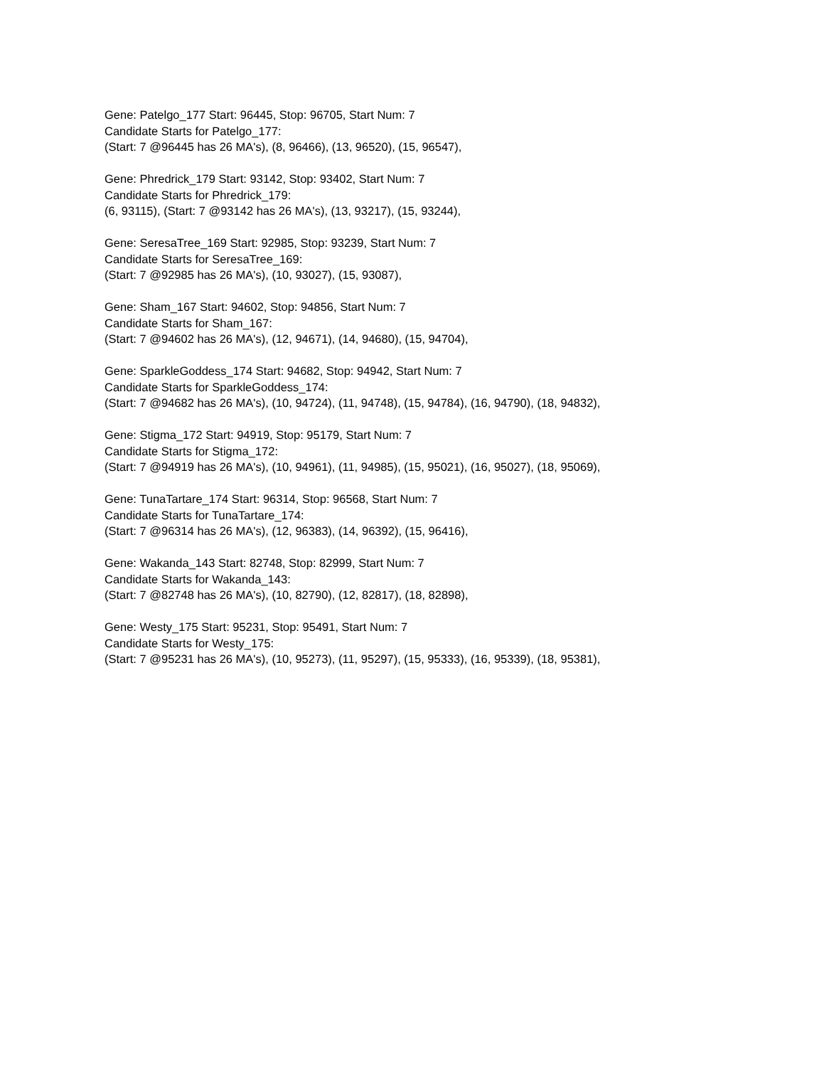Gene: Patelgo_177 Start: 96445, Stop: 96705, Start Num: 7
Candidate Starts for Patelgo_177:
(Start: 7 @96445 has 26 MA's), (8, 96466), (13, 96520), (15, 96547),
Gene: Phredrick_179 Start: 93142, Stop: 93402, Start Num: 7
Candidate Starts for Phredrick_179:
(6, 93115), (Start: 7 @93142 has 26 MA's), (13, 93217), (15, 93244),
Gene: SeresaTree_169 Start: 92985, Stop: 93239, Start Num: 7
Candidate Starts for SeresaTree_169:
(Start: 7 @92985 has 26 MA's), (10, 93027), (15, 93087),
Gene: Sham_167 Start: 94602, Stop: 94856, Start Num: 7
Candidate Starts for Sham_167:
(Start: 7 @94602 has 26 MA's), (12, 94671), (14, 94680), (15, 94704),
Gene: SparkleGoddess_174 Start: 94682, Stop: 94942, Start Num: 7
Candidate Starts for SparkleGoddess_174:
(Start: 7 @94682 has 26 MA's), (10, 94724), (11, 94748), (15, 94784), (16, 94790), (18, 94832),
Gene: Stigma_172 Start: 94919, Stop: 95179, Start Num: 7
Candidate Starts for Stigma_172:
(Start: 7 @94919 has 26 MA's), (10, 94961), (11, 94985), (15, 95021), (16, 95027), (18, 95069),
Gene: TunaTartare_174 Start: 96314, Stop: 96568, Start Num: 7
Candidate Starts for TunaTartare_174:
(Start: 7 @96314 has 26 MA's), (12, 96383), (14, 96392), (15, 96416),
Gene: Wakanda_143 Start: 82748, Stop: 82999, Start Num: 7
Candidate Starts for Wakanda_143:
(Start: 7 @82748 has 26 MA's), (10, 82790), (12, 82817), (18, 82898),
Gene: Westy_175 Start: 95231, Stop: 95491, Start Num: 7
Candidate Starts for Westy_175:
(Start: 7 @95231 has 26 MA's), (10, 95273), (11, 95297), (15, 95333), (16, 95339), (18, 95381),